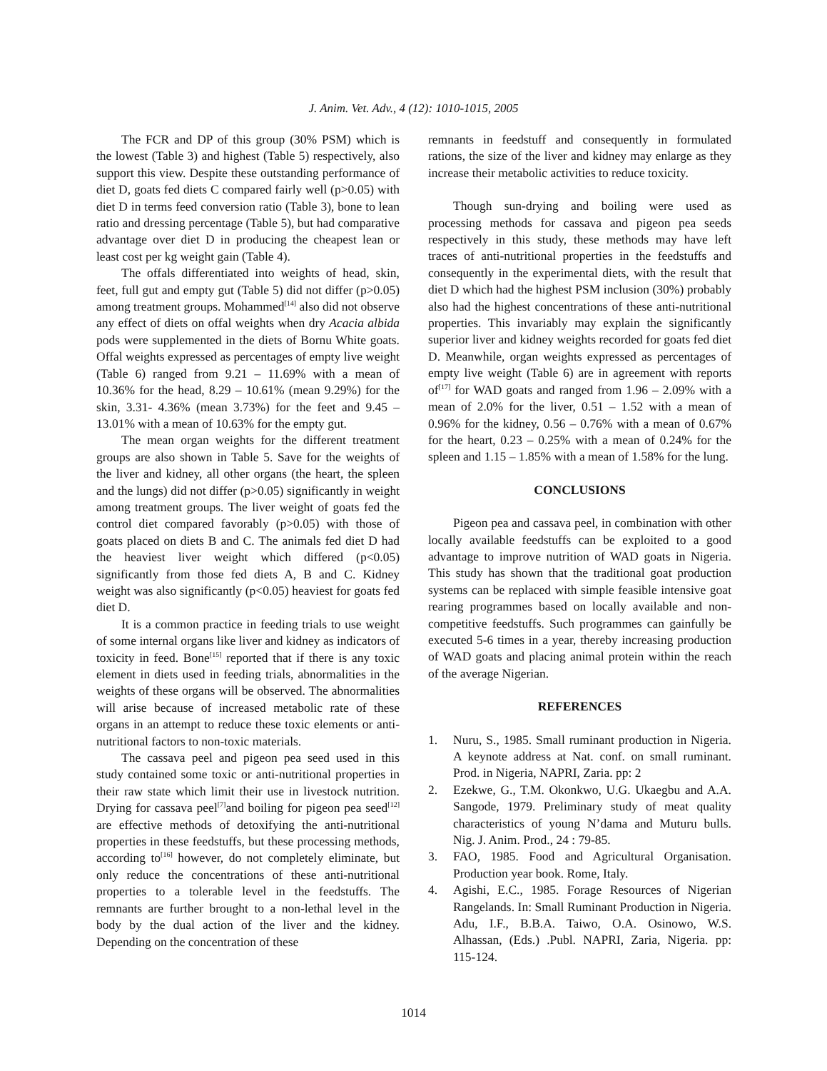J. Anim. Vet. Adv., 4 (12): 1010-1015, 2005
The FCR and DP of this group (30% PSM) which is the lowest (Table 3) and highest (Table 5) respectively, also support this view. Despite these outstanding performance of diet D, goats fed diets C compared fairly well (p>0.05) with diet D in terms feed conversion ratio (Table 3), bone to lean ratio and dressing percentage (Table 5), but had comparative advantage over diet D in producing the cheapest lean or least cost per kg weight gain (Table 4).
The offals differentiated into weights of head, skin, feet, full gut and empty gut (Table 5) did not differ (p>0.05) among treatment groups. Mohammed<sup>[14]</sup> also did not observe any effect of diets on offal weights when dry Acacia albida pods were supplemented in the diets of Bornu White goats. Offal weights expressed as percentages of empty live weight (Table 6) ranged from 9.21 – 11.69% with a mean of 10.36% for the head, 8.29 – 10.61% (mean 9.29%) for the skin, 3.31- 4.36% (mean 3.73%) for the feet and 9.45 – 13.01% with a mean of 10.63% for the empty gut.
The mean organ weights for the different treatment groups are also shown in Table 5. Save for the weights of the liver and kidney, all other organs (the heart, the spleen and the lungs) did not differ (p>0.05) significantly in weight among treatment groups. The liver weight of goats fed the control diet compared favorably (p>0.05) with those of goats placed on diets B and C. The animals fed diet D had the heaviest liver weight which differed (p<0.05) significantly from those fed diets A, B and C. Kidney weight was also significantly (p<0.05) heaviest for goats fed diet D.
It is a common practice in feeding trials to use weight of some internal organs like liver and kidney as indicators of toxicity in feed. Bone<sup>[15]</sup> reported that if there is any toxic element in diets used in feeding trials, abnormalities in the weights of these organs will be observed. The abnormalities will arise because of increased metabolic rate of these organs in an attempt to reduce these toxic elements or anti-nutritional factors to non-toxic materials.
The cassava peel and pigeon pea seed used in this study contained some toxic or anti-nutritional properties in their raw state which limit their use in livestock nutrition. Drying for cassava peel<sup>[7]</sup>and boiling for pigeon pea seed<sup>[12]</sup> are effective methods of detoxifying the anti-nutritional properties in these feedstuffs, but these processing methods, according to<sup>[16]</sup> however, do not completely eliminate, but only reduce the concentrations of these anti-nutritional properties to a tolerable level in the feedstuffs. The remnants are further brought to a non-lethal level in the body by the dual action of the liver and the kidney. Depending on the concentration of these
remnants in feedstuff and consequently in formulated rations, the size of the liver and kidney may enlarge as they increase their metabolic activities to reduce toxicity.
Though sun-drying and boiling were used as processing methods for cassava and pigeon pea seeds respectively in this study, these methods may have left traces of anti-nutritional properties in the feedstuffs and consequently in the experimental diets, with the result that diet D which had the highest PSM inclusion (30%) probably also had the highest concentrations of these anti-nutritional properties. This invariably may explain the significantly superior liver and kidney weights recorded for goats fed diet D. Meanwhile, organ weights expressed as percentages of empty live weight (Table 6) are in agreement with reports of<sup>[17]</sup> for WAD goats and ranged from 1.96 – 2.09% with a mean of 2.0% for the liver, 0.51 – 1.52 with a mean of 0.96% for the kidney, 0.56 – 0.76% with a mean of 0.67% for the heart, 0.23 – 0.25% with a mean of 0.24% for the spleen and 1.15 – 1.85% with a mean of 1.58% for the lung.
CONCLUSIONS
Pigeon pea and cassava peel, in combination with other locally available feedstuffs can be exploited to a good advantage to improve nutrition of WAD goats in Nigeria. This study has shown that the traditional goat production systems can be replaced with simple feasible intensive goat rearing programmes based on locally available and non-competitive feedstuffs. Such programmes can gainfully be executed 5-6 times in a year, thereby increasing production of WAD goats and placing animal protein within the reach of the average Nigerian.
REFERENCES
1. Nuru, S., 1985. Small ruminant production in Nigeria. A keynote address at Nat. conf. on small ruminant. Prod. in Nigeria, NAPRI, Zaria. pp: 2
2. Ezekwe, G., T.M. Okonkwo, U.G. Ukaegbu and A.A. Sangode, 1979. Preliminary study of meat quality characteristics of young N’dama and Muturu bulls. Nig. J. Anim. Prod., 24 : 79-85.
3. FAO, 1985. Food and Agricultural Organisation. Production year book. Rome, Italy.
4. Agishi, E.C., 1985. Forage Resources of Nigerian Rangelands. In: Small Ruminant Production in Nigeria. Adu, I.F., B.B.A. Taiwo, O.A. Osinowo, W.S. Alhassan, (Eds.) .Publ. NAPRI, Zaria, Nigeria. pp: 115-124.
1014